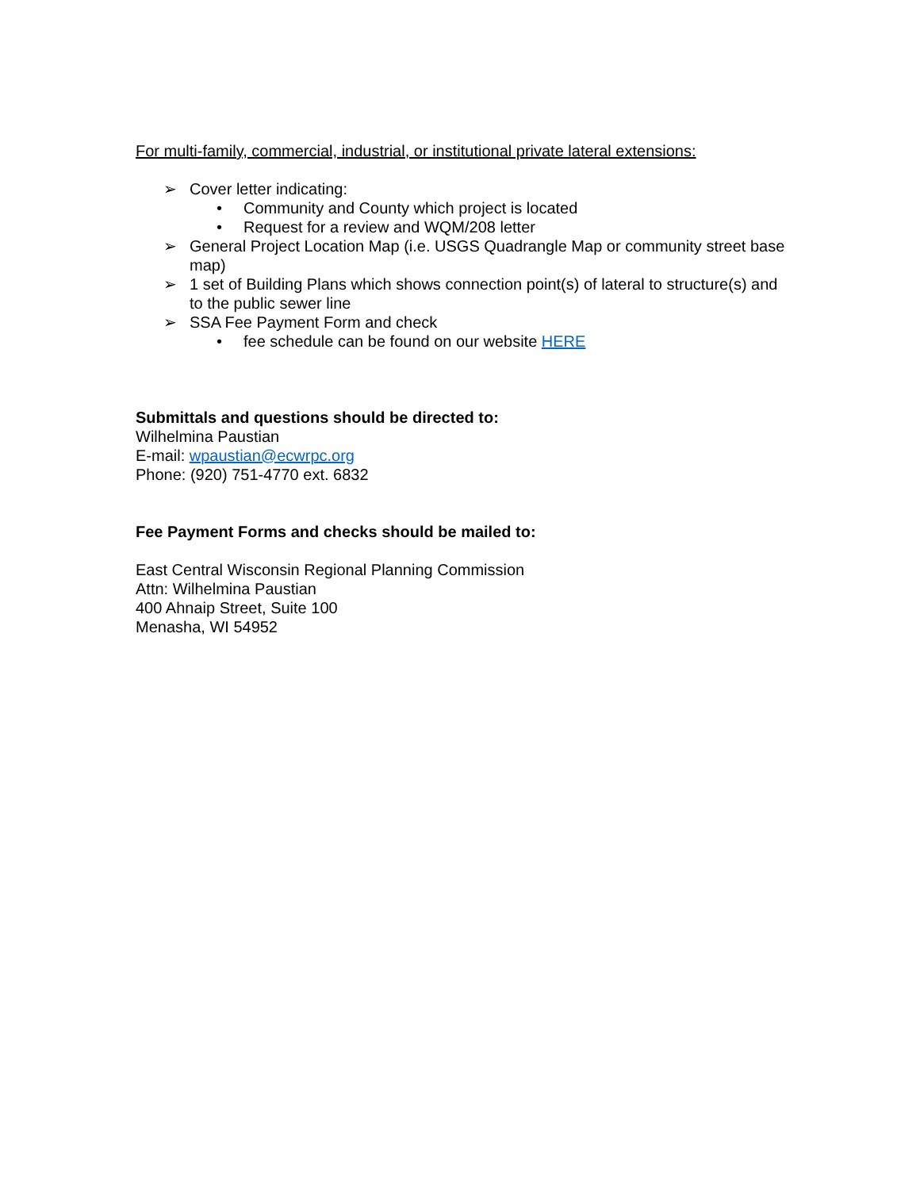For multi-family, commercial, industrial, or institutional private lateral extensions:
➢ Cover letter indicating:
• Community and County which project is located
• Request for a review and WQM/208 letter
➢ General Project Location Map (i.e. USGS Quadrangle Map or community street base map)
➢ 1 set of Building Plans which shows connection point(s) of lateral to structure(s) and to the public sewer line
➢ SSA Fee Payment Form and check
• fee schedule can be found on our website HERE
Submittals and questions should be directed to:
Wilhelmina Paustian
E-mail: wpaustian@ecwrpc.org
Phone: (920) 751-4770 ext. 6832
Fee Payment Forms and checks should be mailed to:
East Central Wisconsin Regional Planning Commission
Attn: Wilhelmina Paustian
400 Ahnaip Street, Suite 100
Menasha, WI 54952